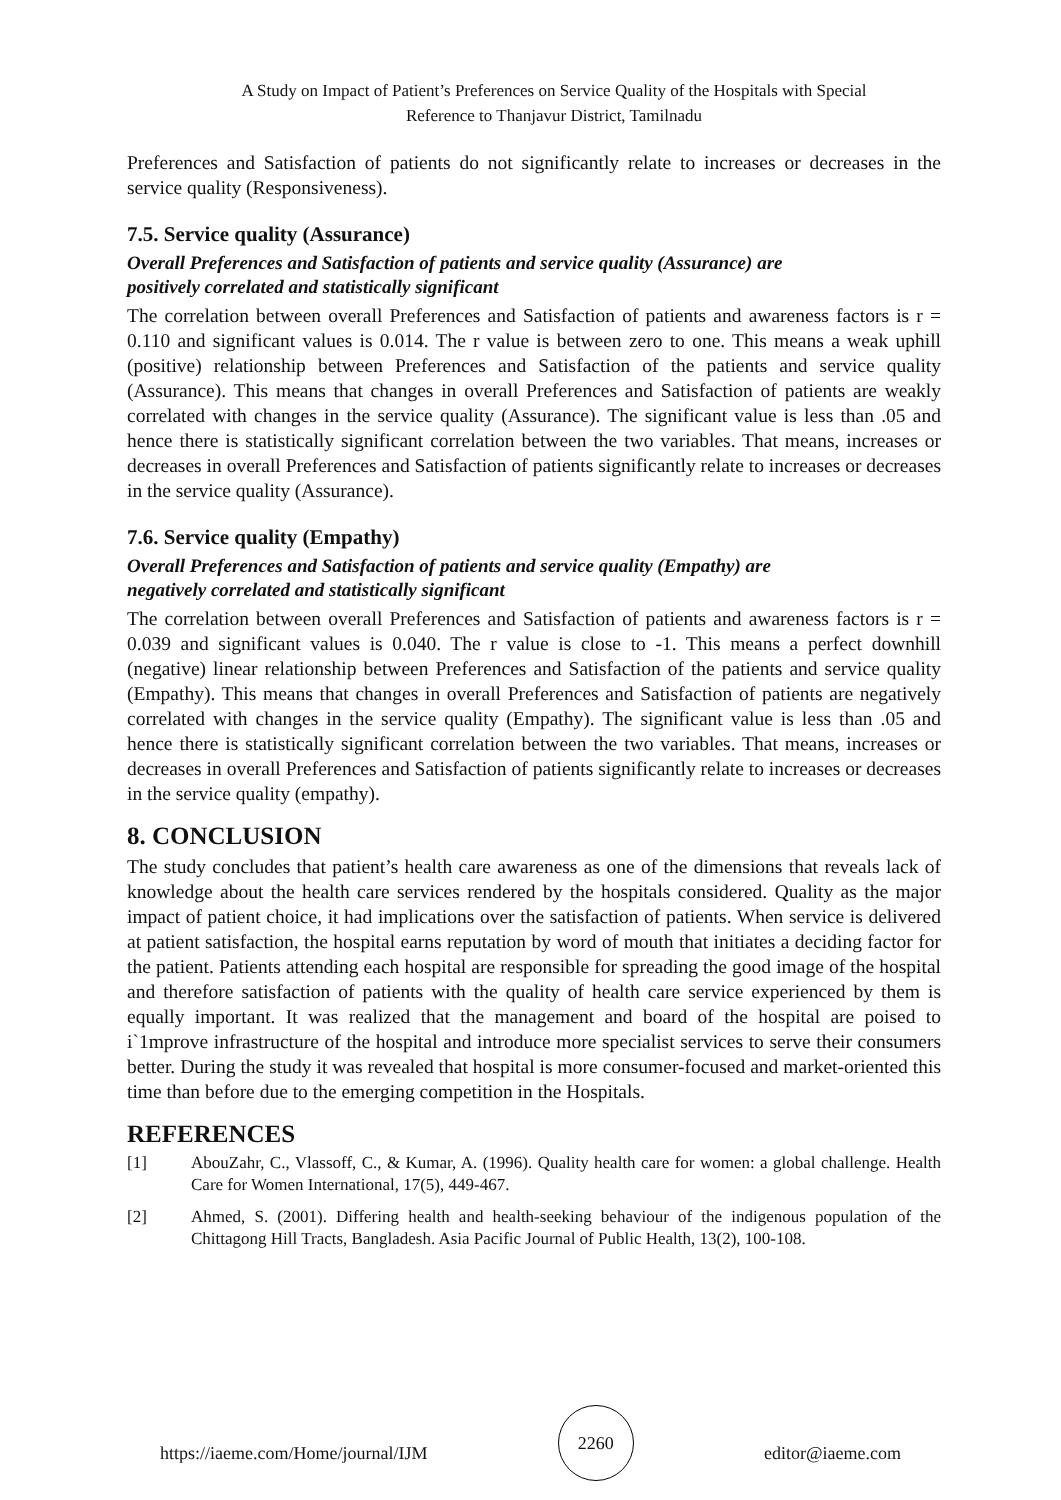A Study on Impact of Patient’s Preferences on Service Quality of the Hospitals with Special
Reference to Thanjavur District, Tamilnadu
Preferences and Satisfaction of patients do not significantly relate to increases or decreases in the service quality (Responsiveness).
7.5. Service quality (Assurance)
Overall Preferences and Satisfaction of patients and service quality (Assurance) are
positively correlated and statistically significant
The correlation between overall Preferences and Satisfaction of patients and awareness factors is r = 0.110 and significant values is 0.014. The r value is between zero to one. This means a weak uphill (positive) relationship between Preferences and Satisfaction of the patients and service quality (Assurance). This means that changes in overall Preferences and Satisfaction of patients are weakly correlated with changes in the service quality (Assurance). The significant value is less than .05 and hence there is statistically significant correlation between the two variables. That means, increases or decreases in overall Preferences and Satisfaction of patients significantly relate to increases or decreases in the service quality (Assurance).
7.6. Service quality (Empathy)
Overall Preferences and Satisfaction of patients and service quality (Empathy) are
negatively correlated and statistically significant
The correlation between overall Preferences and Satisfaction of patients and awareness factors is r = 0.039 and significant values is 0.040. The r value is close to -1. This means a perfect downhill (negative) linear relationship between Preferences and Satisfaction of the patients and service quality (Empathy). This means that changes in overall Preferences and Satisfaction of patients are negatively correlated with changes in the service quality (Empathy). The significant value is less than .05 and hence there is statistically significant correlation between the two variables. That means, increases or decreases in overall Preferences and Satisfaction of patients significantly relate to increases or decreases in the service quality (empathy).
8. CONCLUSION
The study concludes that patient’s health care awareness as one of the dimensions that reveals lack of knowledge about the health care services rendered by the hospitals considered. Quality as the major impact of patient choice, it had implications over the satisfaction of patients. When service is delivered at patient satisfaction, the hospital earns reputation by word of mouth that initiates a deciding factor for the patient. Patients attending each hospital are responsible for spreading the good image of the hospital and therefore satisfaction of patients with the quality of health care service experienced by them is equally important. It was realized that the management and board of the hospital are poised to i`1mprove infrastructure of the hospital and introduce more specialist services to serve their consumers better. During the study it was revealed that hospital is more consumer-focused and market-oriented this time than before due to the emerging competition in the Hospitals.
REFERENCES
[1] AbouZahr, C., Vlassoff, C., & Kumar, A. (1996). Quality health care for women: a global challenge. Health Care for Women International, 17(5), 449-467.
[2] Ahmed, S. (2001). Differing health and health-seeking behaviour of the indigenous population of the Chittagong Hill Tracts, Bangladesh. Asia Pacific Journal of Public Health, 13(2), 100-108.
https://iaeme.com/Home/journal/IJM 2260 editor@iaeme.com